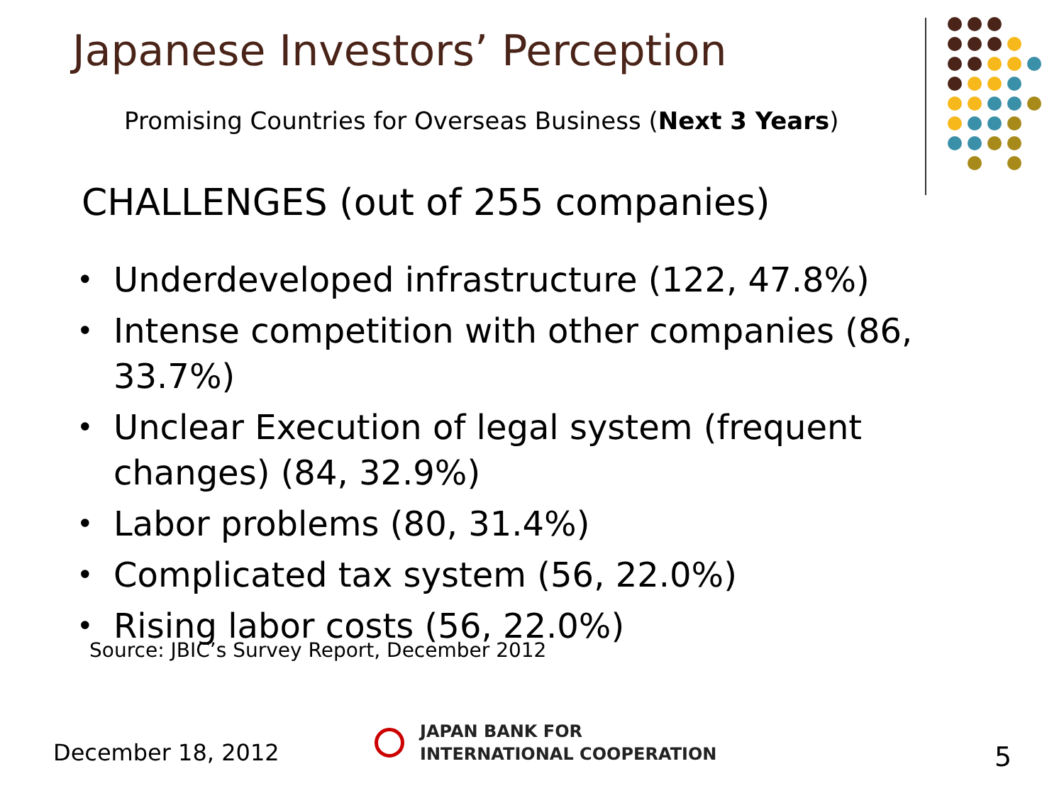Japanese Investors’ Perception
Promising Countries for Overseas Business (Next 3 Years)
CHALLENGES (out of 255 companies)
• Underdeveloped infrastructure (122, 47.8%)
• Intense competition with other companies (86, 33.7%)
• Unclear Execution of legal system (frequent changes) (84, 32.9%)
• Labor problems (80, 31.4%)
• Complicated tax system (56, 22.0%)
• Rising labor costs (56, 22.0%)
Source: JBIC’s Survey Report, December 2012
December 18, 2012
JAPAN BANK FOR
INTERNATIONAL COOPERATION
5